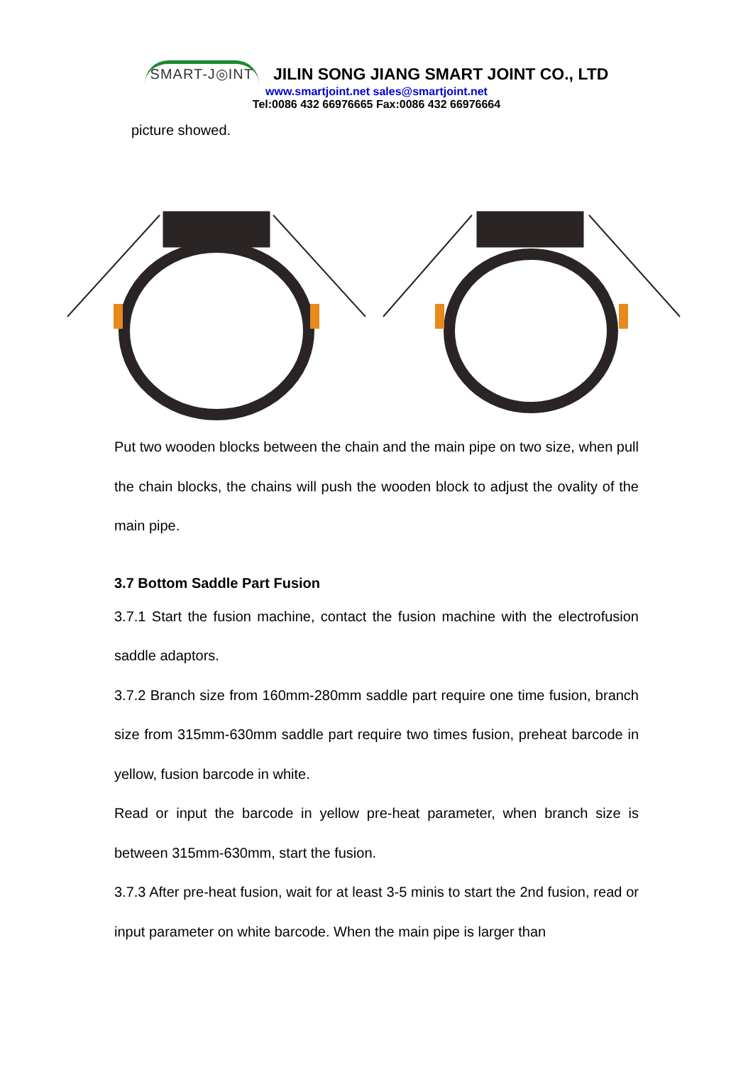SMART-J◎INT JILIN SONG JIANG SMART JOINT CO., LTD
www.smartjoint.net sales@smartjoint.net
Tel:0086 432 66976665 Fax:0086 432 66976664
picture showed.
Put two wooden blocks between the chain and the main pipe on two size, when pull the chain blocks, the chains will push the wooden block to adjust the ovality of the main pipe.
3.7 Bottom Saddle Part Fusion
3.7.1 Start the fusion machine, contact the fusion machine with the electrofusion saddle adaptors.
3.7.2 Branch size from 160mm-280mm saddle part require one time fusion, branch size from 315mm-630mm saddle part require two times fusion, preheat barcode in yellow, fusion barcode in white.
Read or input the barcode in yellow pre-heat parameter, when branch size is between 315mm-630mm, start the fusion.
3.7.3 After pre-heat fusion, wait for at least 3-5 minis to start the 2nd fusion, read or input parameter on white barcode. When the main pipe is larger than